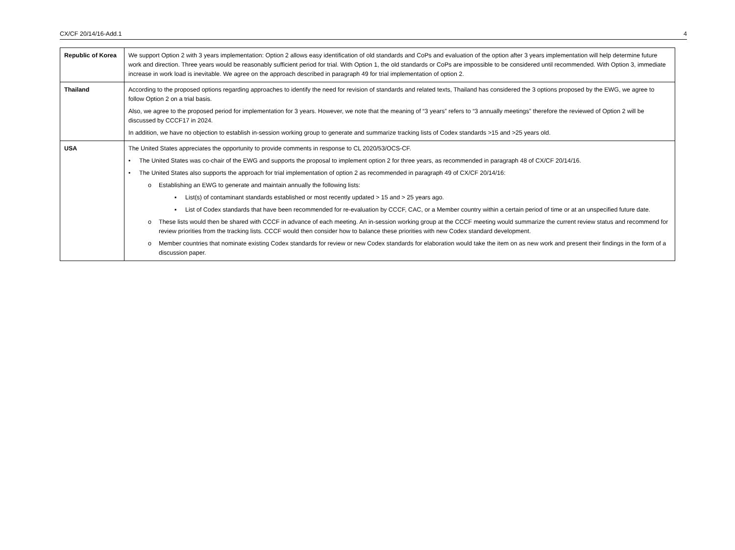CX/CF 20/14/16-Add.1 4
| Republic of Korea | We support Option 2 with 3 years implementation: Option 2 allows easy identification of old standards and CoPs and evaluation of the option after 3 years implementation will help determine future work and direction. Three years would be reasonably sufficient period for trial. With Option 1, the old standards or CoPs are impossible to be considered until recommended. With Option 3, immediate increase in work load is inevitable. We agree on the approach described in paragraph 49 for trial implementation of option 2. |
| Thailand | According to the proposed options regarding approaches to identify the need for revision of standards and related texts, Thailand has considered the 3 options proposed by the EWG, we agree to follow Option 2 on a trial basis. Also, we agree to the proposed period for implementation for 3 years. However, we note that the meaning of “3 years” refers to “3 annually meetings” therefore the reviewed of Option 2 will be discussed by CCCF17 in 2024. In addition, we have no objection to establish in-session working group to generate and summarize tracking lists of Codex standards >15 and >25 years old. |
| USA | The United States appreciates the opportunity to provide comments in response to CL 2020/53/OCS-CF. • The United States was co-chair of the EWG and supports the proposal to implement option 2 for three years, as recommended in paragraph 48 of CX/CF 20/14/16. • The United States also supports the approach for trial implementation of option 2 as recommended in paragraph 49 of CX/CF 20/14/16: o Establishing an EWG to generate and maintain annually the following lists: ▪ List(s) of contaminant standards established or most recently updated > 15 and > 25 years ago. ▪ List of Codex standards that have been recommended for re-evaluation by CCCF, CAC, or a Member country within a certain period of time or at an unspecified future date. o These lists would then be shared with CCCF in advance of each meeting. An in-session working group at the CCCF meeting would summarize the current review status and recommend for review priorities from the tracking lists. CCCF would then consider how to balance these priorities with new Codex standard development. o Member countries that nominate existing Codex standards for review or new Codex standards for elaboration would take the item on as new work and present their findings in the form of a discussion paper. |